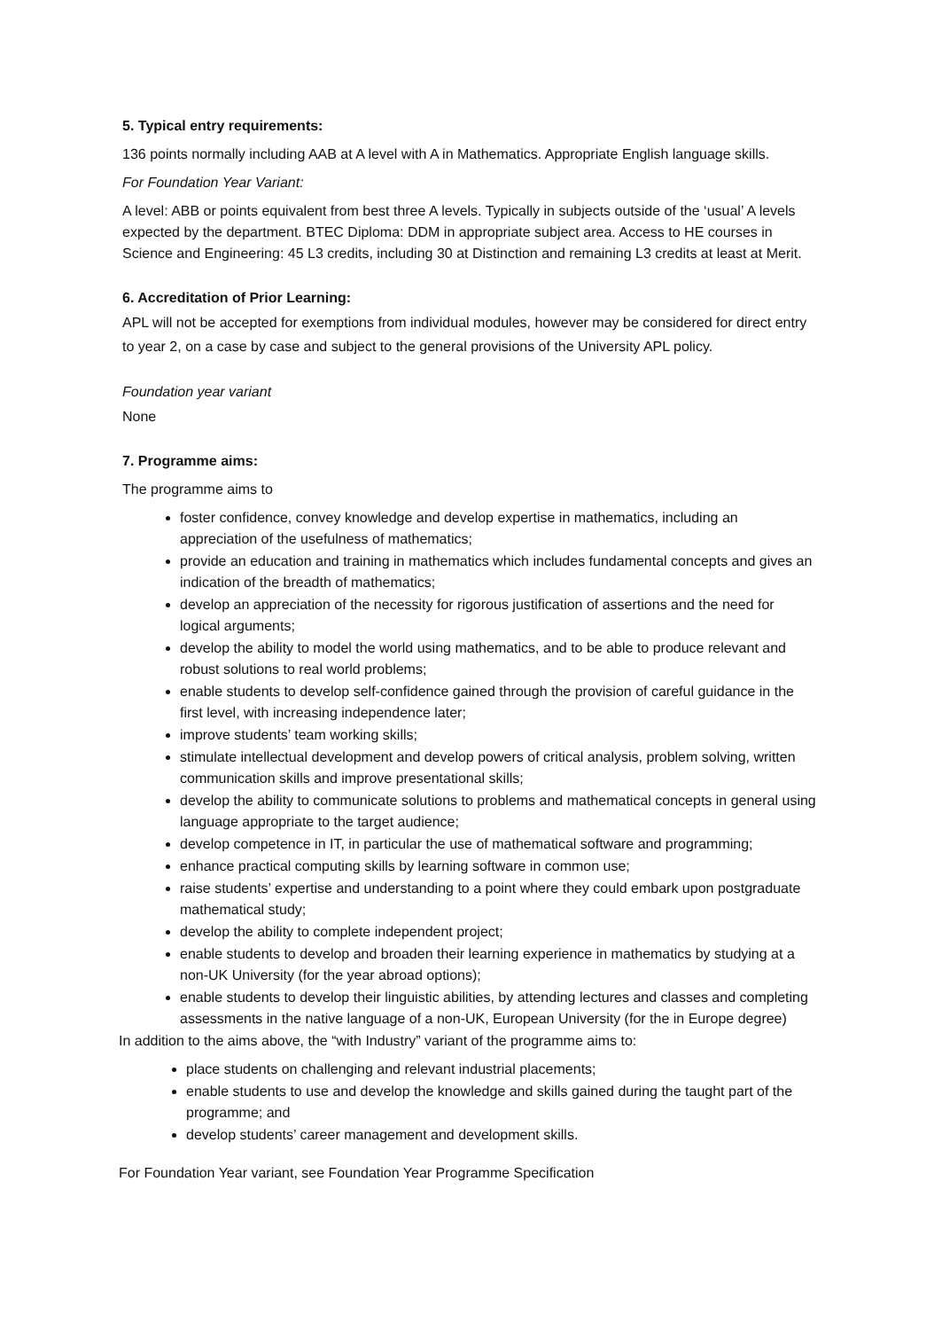5. Typical entry requirements:
136 points normally including AAB at A level with A in Mathematics. Appropriate English language skills.
For Foundation Year Variant:
A level: ABB or points equivalent from best three A levels. Typically in subjects outside of the ‘usual’ A levels expected by the department. BTEC Diploma: DDM in appropriate subject area. Access to HE courses in Science and Engineering: 45 L3 credits, including 30 at Distinction and remaining L3 credits at least at Merit.
6. Accreditation of Prior Learning:
APL will not be accepted for exemptions from individual modules, however may be considered for direct entry to year 2, on a case by case and subject to the general provisions of the University APL policy.
Foundation year variant
None
7. Programme aims:
The programme aims to
foster confidence, convey knowledge and develop expertise in mathematics, including an appreciation of the usefulness of mathematics;
provide an education and training in mathematics which includes fundamental concepts and gives an indication of the breadth of mathematics;
develop an appreciation of the necessity for rigorous justification of assertions and the need for logical arguments;
develop the ability to model the world using mathematics, and to be able to produce relevant and robust solutions to real world problems;
enable students to develop self-confidence gained through the provision of careful guidance in the first level, with increasing independence later;
improve students’ team working skills;
stimulate intellectual development and develop powers of critical analysis, problem solving, written communication skills and improve presentational skills;
develop the ability to communicate solutions to problems and mathematical concepts in general using language appropriate to the target audience;
develop competence in IT, in particular the use of mathematical software and programming;
enhance practical computing skills by learning software in common use;
raise students’ expertise and understanding to a point where they could embark upon postgraduate mathematical study;
develop the ability to complete independent project;
enable students to develop and broaden their learning experience in mathematics by studying at a non-UK University (for the year abroad options);
enable students to develop their linguistic abilities, by attending lectures and classes and completing assessments in the native language of a non-UK, European University (for the in Europe degree)
In addition to the aims above, the “with Industry” variant of the programme aims to:
place students on challenging and relevant industrial placements;
enable students to use and develop the knowledge and skills gained during the taught part of the programme; and
develop students’ career management and development skills.
For Foundation Year variant, see Foundation Year Programme Specification